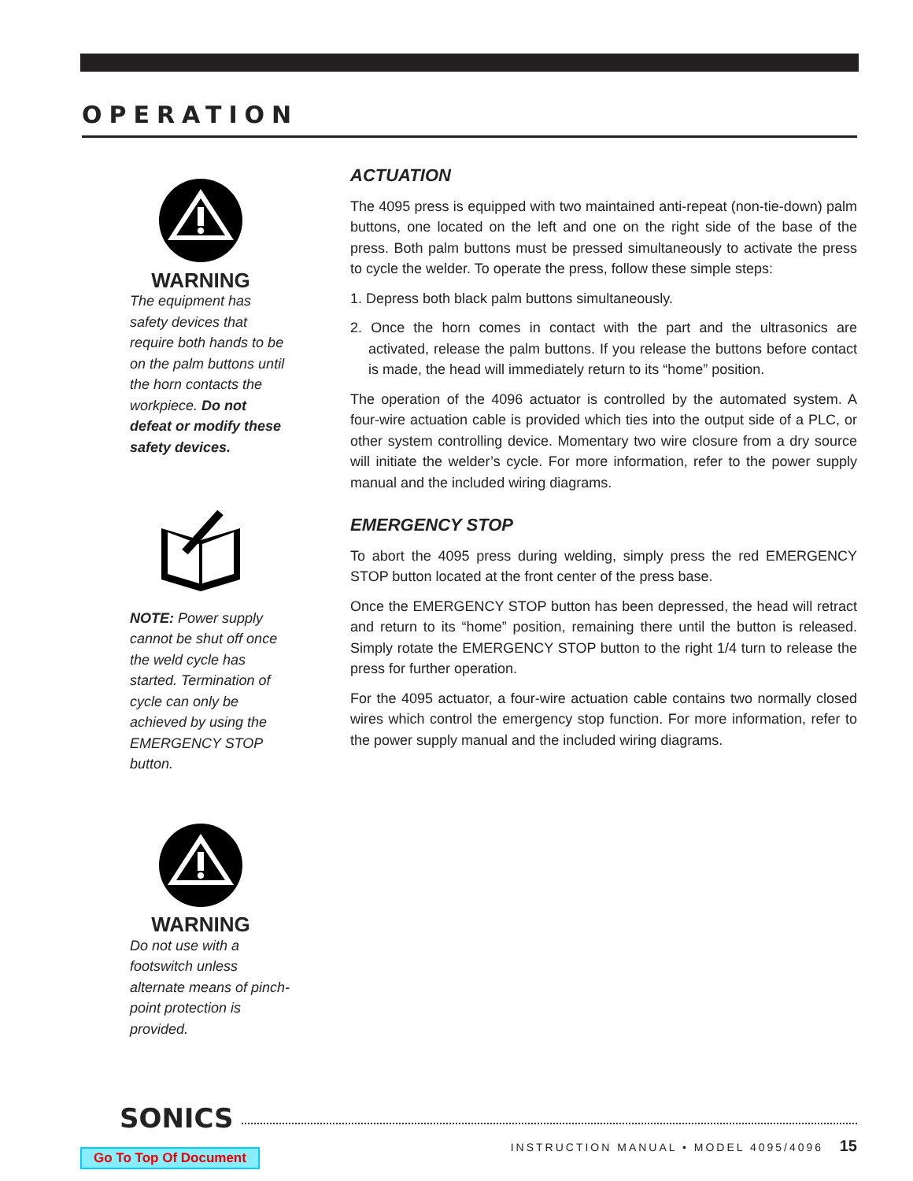OPERATION
WARNING
The equipment has safety devices that require both hands to be on the palm buttons until the horn contacts the workpiece. Do not defeat or modify these safety devices.
NOTE: Power supply cannot be shut off once the weld cycle has started. Termination of cycle can only be achieved by using the EMERGENCY STOP button.
WARNING
Do not use with a footswitch unless alternate means of pinch-point protection is provided.
ACTUATION
The 4095 press is equipped with two maintained anti-repeat (non-tie-down) palm buttons, one located on the left and one on the right side of the base of the press. Both palm buttons must be pressed simultaneously to activate the press to cycle the welder. To operate the press, follow these simple steps:
1. Depress both black palm buttons simultaneously.
2. Once the horn comes in contact with the part and the ultrasonics are activated, release the palm buttons. If you release the buttons before contact is made, the head will immediately return to its “home” position.
The operation of the 4096 actuator is controlled by the automated system. A four-wire actuation cable is provided which ties into the output side of a PLC, or other system controlling device. Momentary two wire closure from a dry source will initiate the welder’s cycle. For more information, refer to the power supply manual and the included wiring diagrams.
EMERGENCY STOP
To abort the 4095 press during welding, simply press the red EMERGENCY STOP button located at the front center of the press base.
Once the EMERGENCY STOP button has been depressed, the head will retract and return to its “home” position, remaining there until the button is released. Simply rotate the EMERGENCY STOP button to the right 1/4 turn to release the press for further operation.
For the 4095 actuator, a four-wire actuation cable contains two normally closed wires which control the emergency stop function. For more information, refer to the power supply manual and the included wiring diagrams.
SONICS
INSTRUCTION MANUAL • MODEL 4095/4096 15
Go To Top Of Document